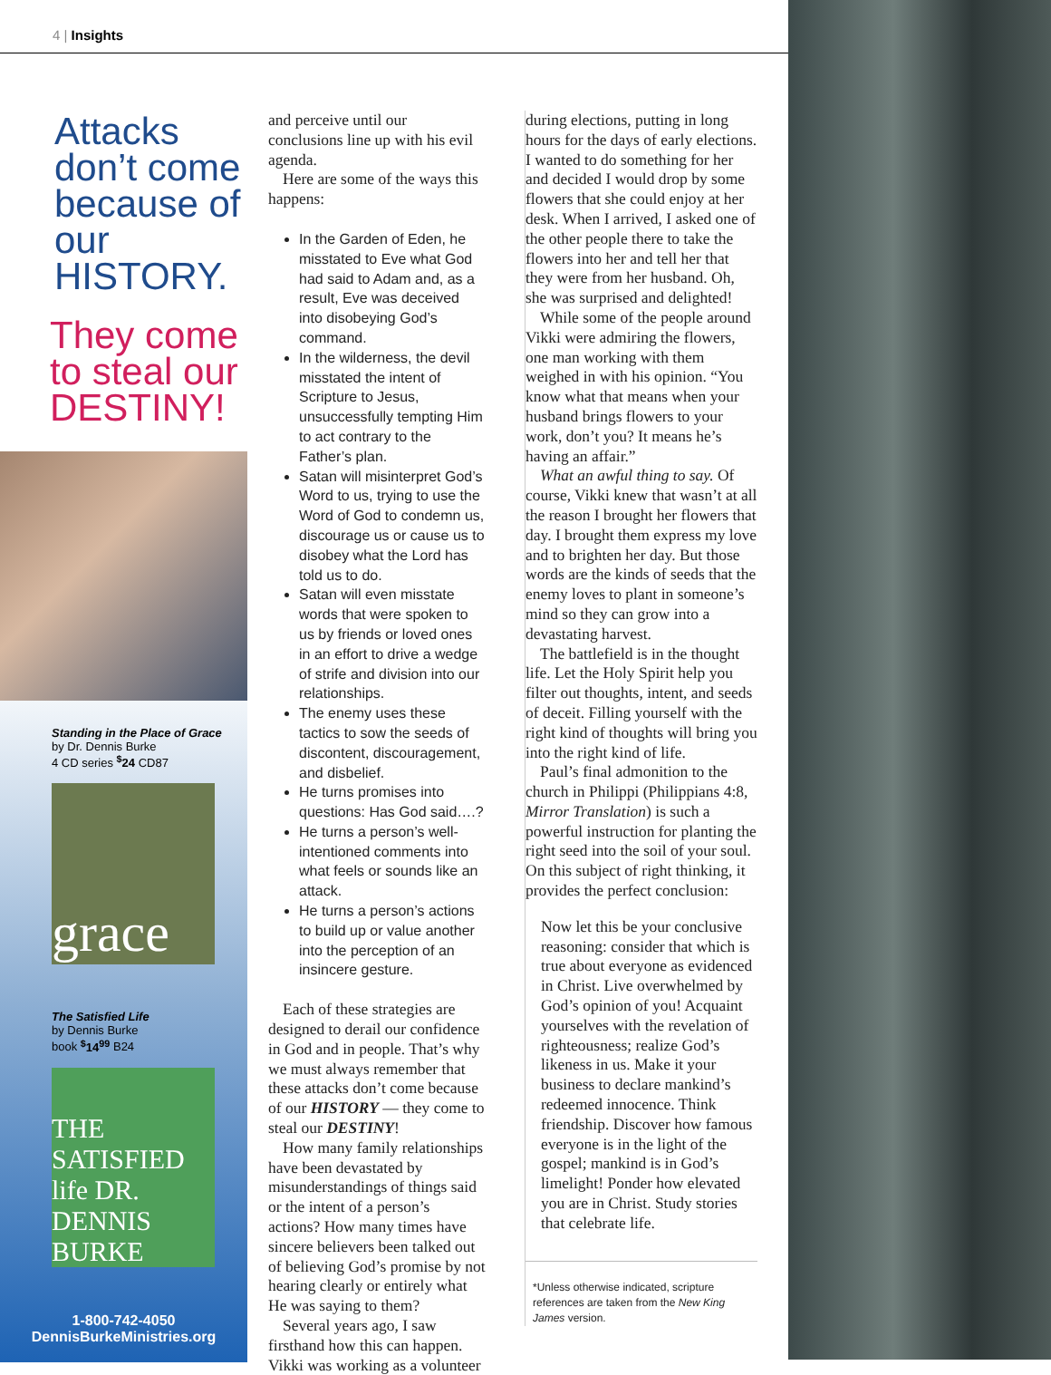4 | Insights
Attacks don’t come because of our HISTORY.
They come to steal our DESTINY!
Standing in the Place of Grace
by Dr. Dennis Burke
4 CD series <sup>$</sup>24 CD87
grace
The Satisfied Life
by Dennis Burke
book <sup>$</sup>14<sup>99</sup> B24
THE SATISFIED life DR. DENNIS BURKE
1-800-742-4050
DennisBurkeMinistries.org
and perceive until our conclusions line up with his evil agenda.
Here are some of the ways this happens:
In the Garden of Eden, he misstated to Eve what God had said to Adam and, as a result, Eve was deceived into disobeying God’s command.
In the wilderness, the devil misstated the intent of Scripture to Jesus, unsuccessfully tempting Him to act contrary to the Father’s plan.
Satan will misinterpret God’s Word to us, trying to use the Word of God to condemn us, discourage us or cause us to disobey what the Lord has told us to do.
Satan will even misstate words that were spoken to us by friends or loved ones in an effort to drive a wedge of strife and division into our relationships.
The enemy uses these tactics to sow the seeds of discontent, discouragement, and disbelief.
He turns promises into questions: Has God said….?
He turns a person’s well-intentioned comments into what feels or sounds like an attack.
He turns a person’s actions to build up or value another into the perception of an insincere gesture.
Each of these strategies are designed to derail our confidence in God and in people. That’s why we must always remember that these attacks don’t come because of our HISTORY — they come to steal our DESTINY!
How many family relationships have been devastated by misunderstandings of things said or the intent of a person’s actions? How many times have sincere believers been talked out of believing God’s promise by not hearing clearly or entirely what He was saying to them?
Several years ago, I saw firsthand how this can happen. Vikki was working as a volunteer
during elections, putting in long hours for the days of early elections. I wanted to do something for her and decided I would drop by some flowers that she could enjoy at her desk. When I arrived, I asked one of the other people there to take the flowers into her and tell her that they were from her husband. Oh, she was surprised and delighted!
While some of the people around Vikki were admiring the flowers, one man working with them weighed in with his opinion. “You know what that means when your husband brings flowers to your work, don’t you? It means he’s having an affair.”
What an awful thing to say. Of course, Vikki knew that wasn’t at all the reason I brought her flowers that day. I brought them express my love and to brighten her day. But those words are the kinds of seeds that the enemy loves to plant in someone’s mind so they can grow into a devastating harvest.
The battlefield is in the thought life. Let the Holy Spirit help you filter out thoughts, intent, and seeds of deceit. Filling yourself with the right kind of thoughts will bring you into the right kind of life.
Paul’s final admonition to the church in Philippi (Philippians 4:8, Mirror Translation) is such a powerful instruction for planting the right seed into the soil of your soul. On this subject of right thinking, it provides the perfect conclusion:
Now let this be your conclusive reasoning: consider that which is true about everyone as evidenced in Christ. Live overwhelmed by God’s opinion of you! Acquaint yourselves with the revelation of righteousness; realize God’s likeness in us. Make it your business to declare mankind’s redeemed innocence. Think friendship. Discover how famous everyone is in the light of the gospel; mankind is in God’s limelight! Ponder how elevated you are in Christ. Study stories that celebrate life.
*Unless otherwise indicated, scripture references are taken from the New King James version.